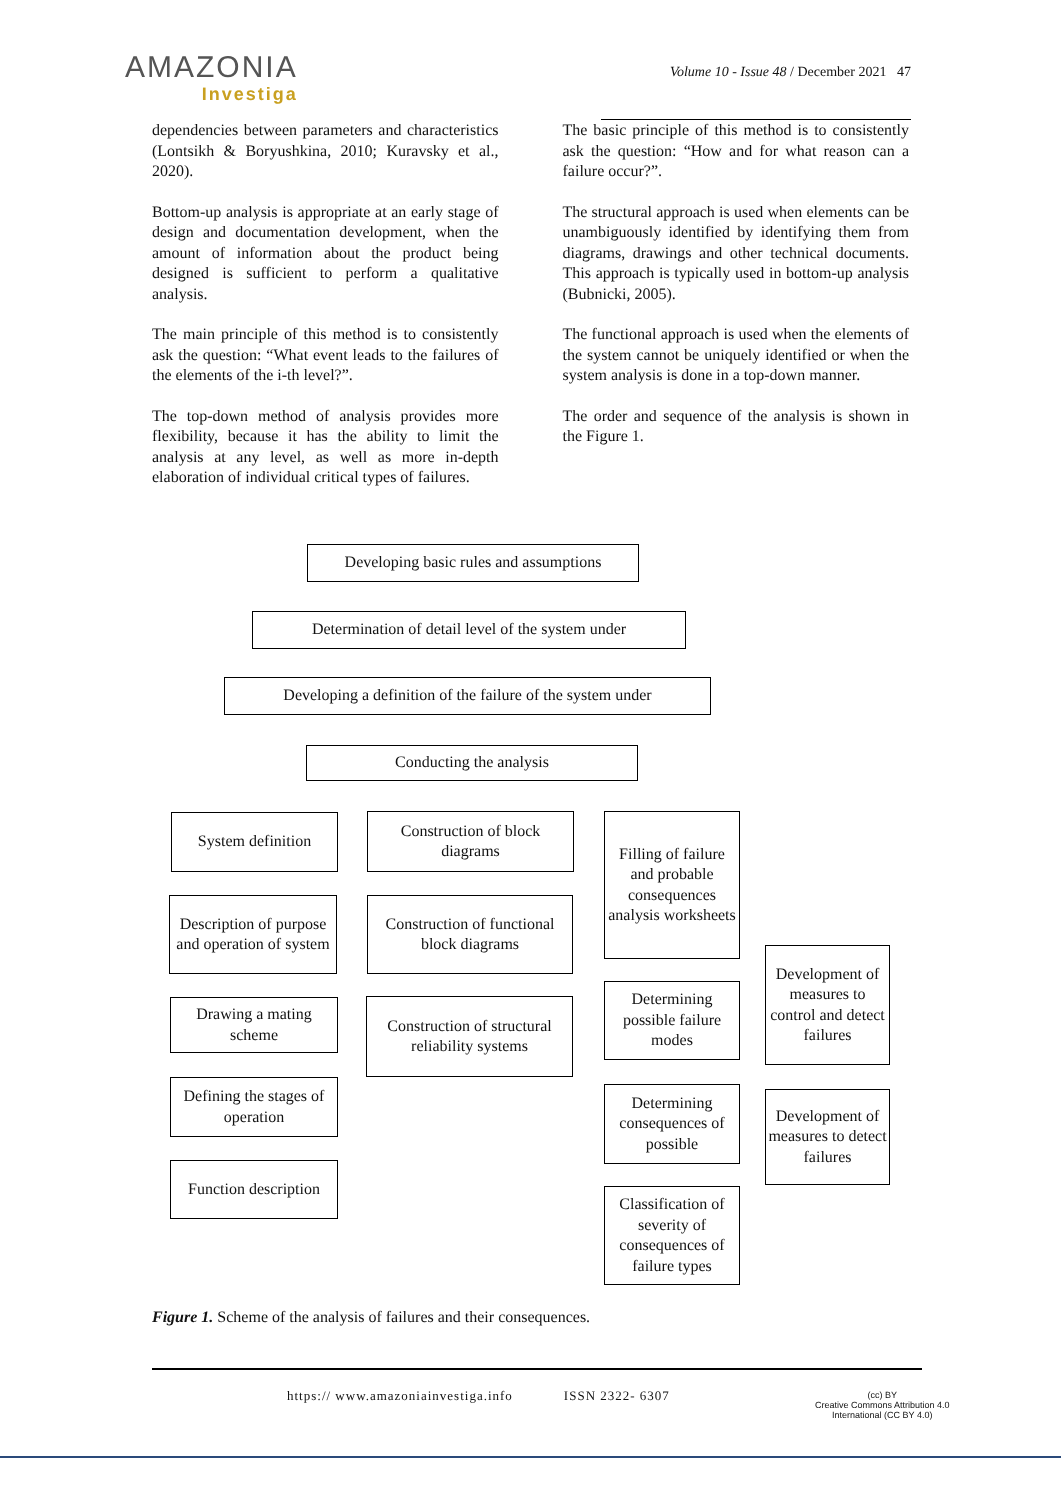AMAZONIA
Investiga
Volume 10 - Issue 48 / December 2021 47
dependencies between parameters and characteristics (Lontsikh & Boryushkina, 2010; Kuravsky et al., 2020).
Bottom-up analysis is appropriate at an early stage of design and documentation development, when the amount of information about the product being designed is sufficient to perform a qualitative analysis.
The main principle of this method is to consistently ask the question: “What event leads to the failures of the elements of the i-th level?”.
The top-down method of analysis provides more flexibility, because it has the ability to limit the analysis at any level, as well as more in-depth elaboration of individual critical types of failures.
The basic principle of this method is to consistently ask the question: “How and for what reason can a failure occur?”.
The structural approach is used when elements can be unambiguously identified by identifying them from diagrams, drawings and other technical documents. This approach is typically used in bottom-up analysis (Bubnicki, 2005).
The functional approach is used when the elements of the system cannot be uniquely identified or when the system analysis is done in a top-down manner.
The order and sequence of the analysis is shown in the Figure 1.
Developing basic rules and assumptions
Determination of detail level of the system under
Developing a definition of the failure of the system under
Conducting the analysis
System definition
Construction of block diagrams
Filling of failure and probable consequences analysis worksheets
Description of purpose and operation of system
Construction of functional block diagrams
Development of measures to control and detect failures
Determining possible failure modes
Drawing a mating scheme
Construction of structural reliability systems
Defining the stages of operation
Determining consequences of possible
Development of measures to detect failures
Function description
Classification of severity of consequences of failure types
Figure 1. Scheme of the analysis of failures and their consequences.
https:// www.amazoniainvestiga.info ISSN 2322- 6307
(cc) BY
Creative Commons Attribution 4.0
International (CC BY 4.0)